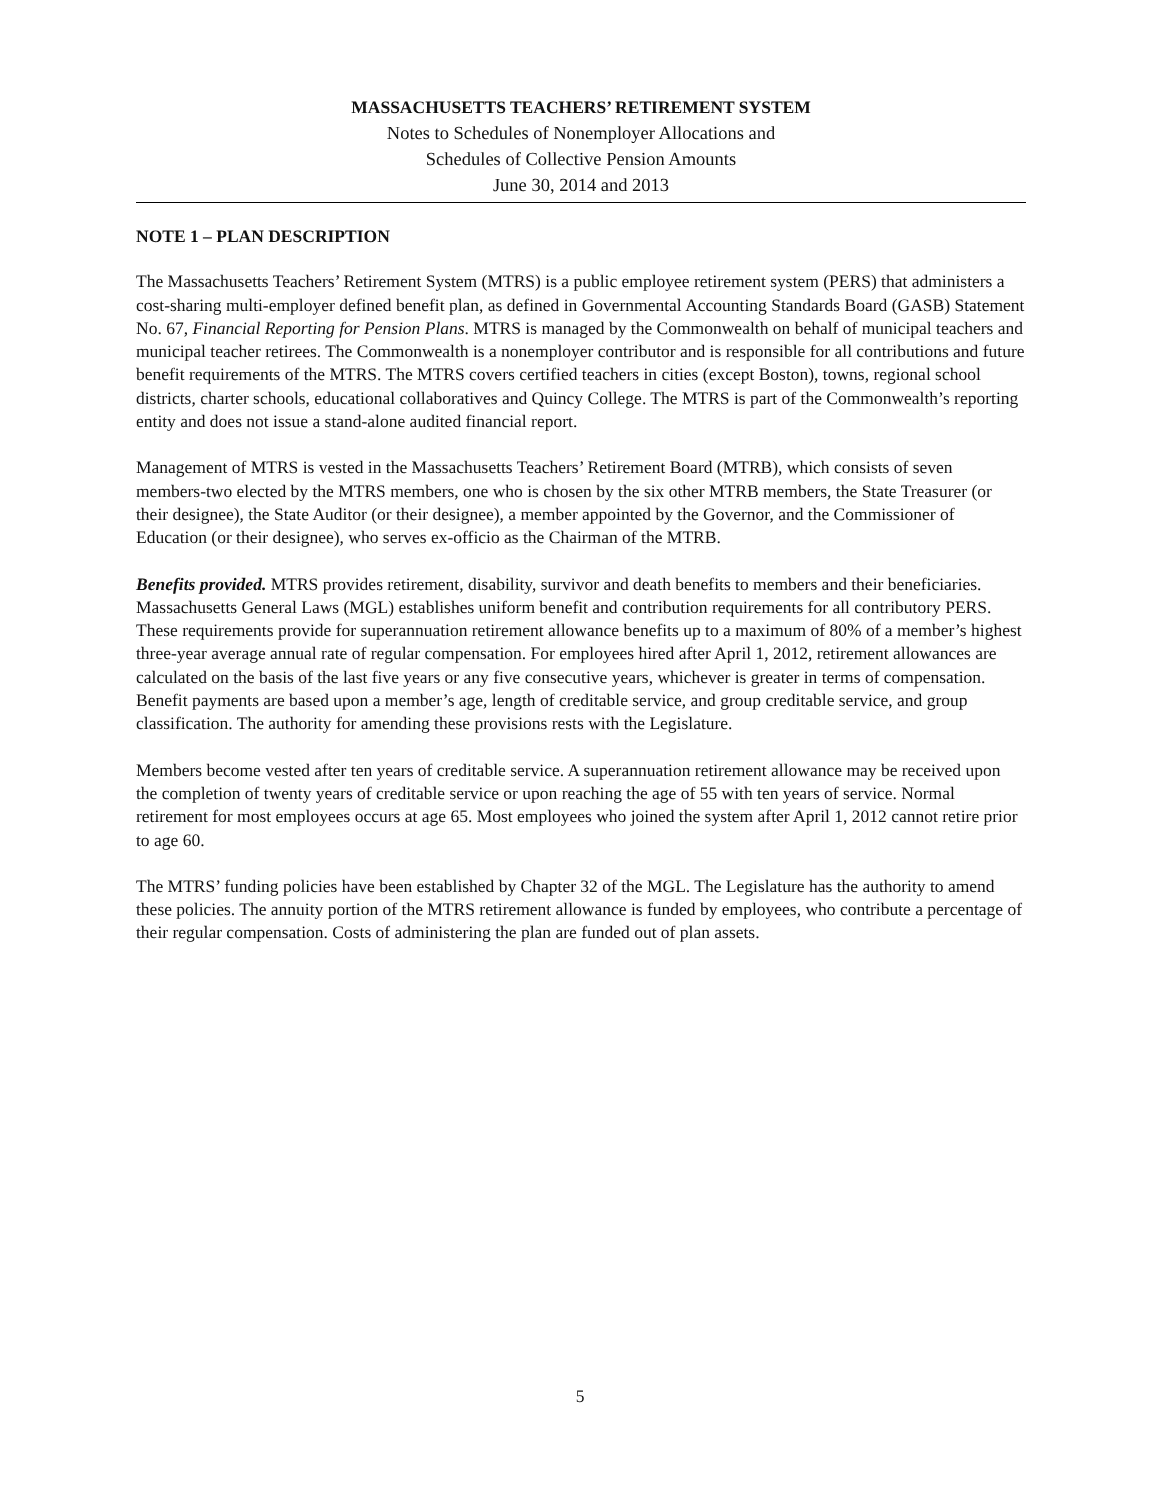MASSACHUSETTS TEACHERS’ RETIREMENT SYSTEM
Notes to Schedules of Nonemployer Allocations and
Schedules of Collective Pension Amounts
June 30, 2014 and 2013
NOTE 1 – PLAN DESCRIPTION
The Massachusetts Teachers’ Retirement System (MTRS) is a public employee retirement system (PERS) that administers a cost-sharing multi-employer defined benefit plan, as defined in Governmental Accounting Standards Board (GASB) Statement No. 67, Financial Reporting for Pension Plans. MTRS is managed by the Commonwealth on behalf of municipal teachers and municipal teacher retirees. The Commonwealth is a nonemployer contributor and is responsible for all contributions and future benefit requirements of the MTRS. The MTRS covers certified teachers in cities (except Boston), towns, regional school districts, charter schools, educational collaboratives and Quincy College. The MTRS is part of the Commonwealth’s reporting entity and does not issue a stand-alone audited financial report.
Management of MTRS is vested in the Massachusetts Teachers’ Retirement Board (MTRB), which consists of seven members-two elected by the MTRS members, one who is chosen by the six other MTRB members, the State Treasurer (or their designee), the State Auditor (or their designee), a member appointed by the Governor, and the Commissioner of Education (or their designee), who serves ex-officio as the Chairman of the MTRB.
Benefits provided. MTRS provides retirement, disability, survivor and death benefits to members and their beneficiaries. Massachusetts General Laws (MGL) establishes uniform benefit and contribution requirements for all contributory PERS. These requirements provide for superannuation retirement allowance benefits up to a maximum of 80% of a member’s highest three-year average annual rate of regular compensation. For employees hired after April 1, 2012, retirement allowances are calculated on the basis of the last five years or any five consecutive years, whichever is greater in terms of compensation. Benefit payments are based upon a member’s age, length of creditable service, and group creditable service, and group classification. The authority for amending these provisions rests with the Legislature.
Members become vested after ten years of creditable service. A superannuation retirement allowance may be received upon the completion of twenty years of creditable service or upon reaching the age of 55 with ten years of service. Normal retirement for most employees occurs at age 65. Most employees who joined the system after April 1, 2012 cannot retire prior to age 60.
The MTRS’ funding policies have been established by Chapter 32 of the MGL. The Legislature has the authority to amend these policies. The annuity portion of the MTRS retirement allowance is funded by employees, who contribute a percentage of their regular compensation. Costs of administering the plan are funded out of plan assets.
5